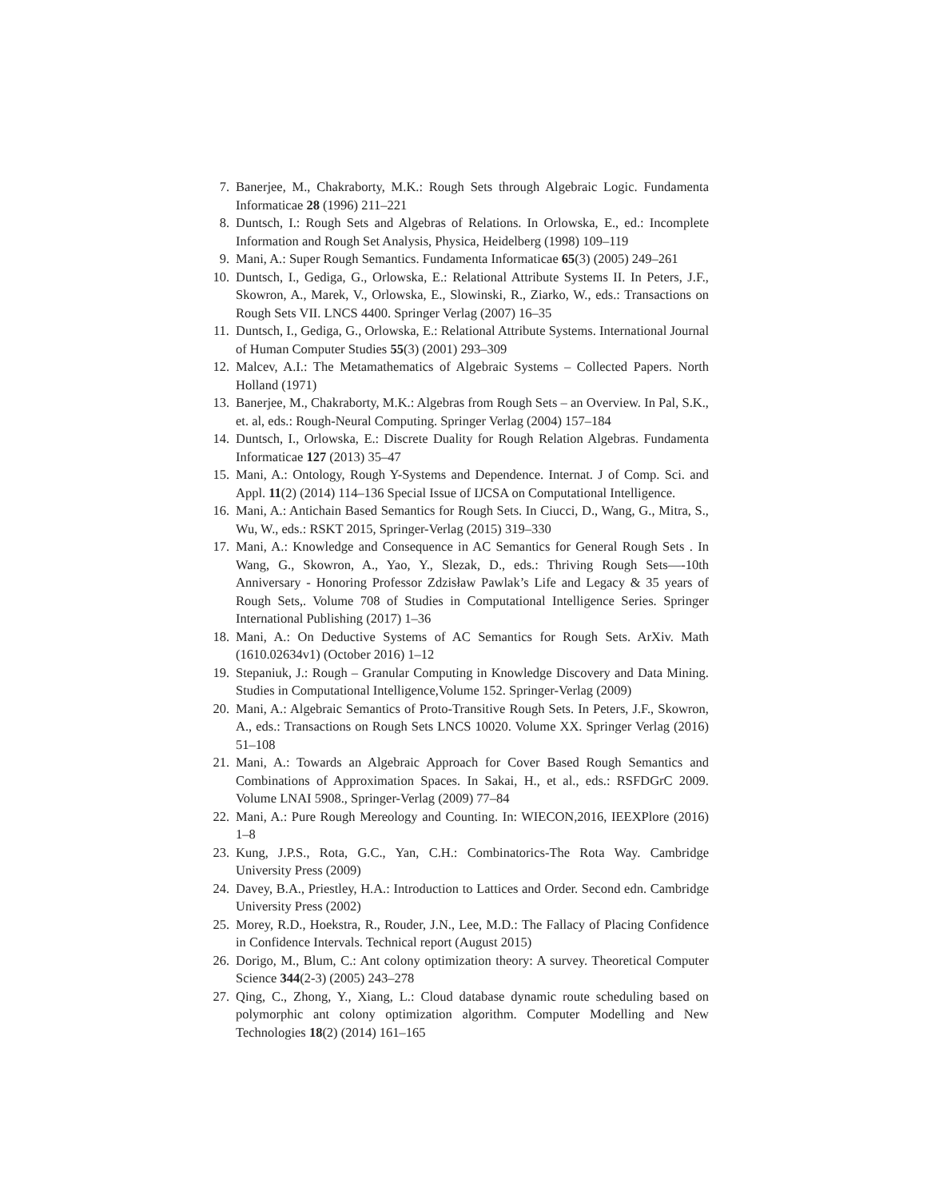7. Banerjee, M., Chakraborty, M.K.: Rough Sets through Algebraic Logic. Fundamenta Informaticae 28 (1996) 211–221
8. Duntsch, I.: Rough Sets and Algebras of Relations. In Orlowska, E., ed.: Incomplete Information and Rough Set Analysis, Physica, Heidelberg (1998) 109–119
9. Mani, A.: Super Rough Semantics. Fundamenta Informaticae 65(3) (2005) 249–261
10. Duntsch, I., Gediga, G., Orlowska, E.: Relational Attribute Systems II. In Peters, J.F., Skowron, A., Marek, V., Orlowska, E., Slowinski, R., Ziarko, W., eds.: Transactions on Rough Sets VII. LNCS 4400. Springer Verlag (2007) 16–35
11. Duntsch, I., Gediga, G., Orlowska, E.: Relational Attribute Systems. International Journal of Human Computer Studies 55(3) (2001) 293–309
12. Malcev, A.I.: The Metamathematics of Algebraic Systems – Collected Papers. North Holland (1971)
13. Banerjee, M., Chakraborty, M.K.: Algebras from Rough Sets – an Overview. In Pal, S.K., et. al, eds.: Rough-Neural Computing. Springer Verlag (2004) 157–184
14. Duntsch, I., Orlowska, E.: Discrete Duality for Rough Relation Algebras. Fundamenta Informaticae 127 (2013) 35–47
15. Mani, A.: Ontology, Rough Y-Systems and Dependence. Internat. J of Comp. Sci. and Appl. 11(2) (2014) 114–136 Special Issue of IJCSA on Computational Intelligence.
16. Mani, A.: Antichain Based Semantics for Rough Sets. In Ciucci, D., Wang, G., Mitra, S., Wu, W., eds.: RSKT 2015, Springer-Verlag (2015) 319–330
17. Mani, A.: Knowledge and Consequence in AC Semantics for General Rough Sets . In Wang, G., Skowron, A., Yao, Y., Slezak, D., eds.: Thriving Rough Sets—-10th Anniversary - Honoring Professor Zdzisław Pawlak’s Life and Legacy & 35 years of Rough Sets,. Volume 708 of Studies in Computational Intelligence Series. Springer International Publishing (2017) 1–36
18. Mani, A.: On Deductive Systems of AC Semantics for Rough Sets. ArXiv. Math (1610.02634v1) (October 2016) 1–12
19. Stepaniuk, J.: Rough – Granular Computing in Knowledge Discovery and Data Mining. Studies in Computational Intelligence,Volume 152. Springer-Verlag (2009)
20. Mani, A.: Algebraic Semantics of Proto-Transitive Rough Sets. In Peters, J.F., Skowron, A., eds.: Transactions on Rough Sets LNCS 10020. Volume XX. Springer Verlag (2016) 51–108
21. Mani, A.: Towards an Algebraic Approach for Cover Based Rough Semantics and Combinations of Approximation Spaces. In Sakai, H., et al., eds.: RSFDGrC 2009. Volume LNAI 5908., Springer-Verlag (2009) 77–84
22. Mani, A.: Pure Rough Mereology and Counting. In: WIECON,2016, IEEXPlore (2016) 1–8
23. Kung, J.P.S., Rota, G.C., Yan, C.H.: Combinatorics-The Rota Way. Cambridge University Press (2009)
24. Davey, B.A., Priestley, H.A.: Introduction to Lattices and Order. Second edn. Cambridge University Press (2002)
25. Morey, R.D., Hoekstra, R., Rouder, J.N., Lee, M.D.: The Fallacy of Placing Confidence in Confidence Intervals. Technical report (August 2015)
26. Dorigo, M., Blum, C.: Ant colony optimization theory: A survey. Theoretical Computer Science 344(2-3) (2005) 243–278
27. Qing, C., Zhong, Y., Xiang, L.: Cloud database dynamic route scheduling based on polymorphic ant colony optimization algorithm. Computer Modelling and New Technologies 18(2) (2014) 161–165